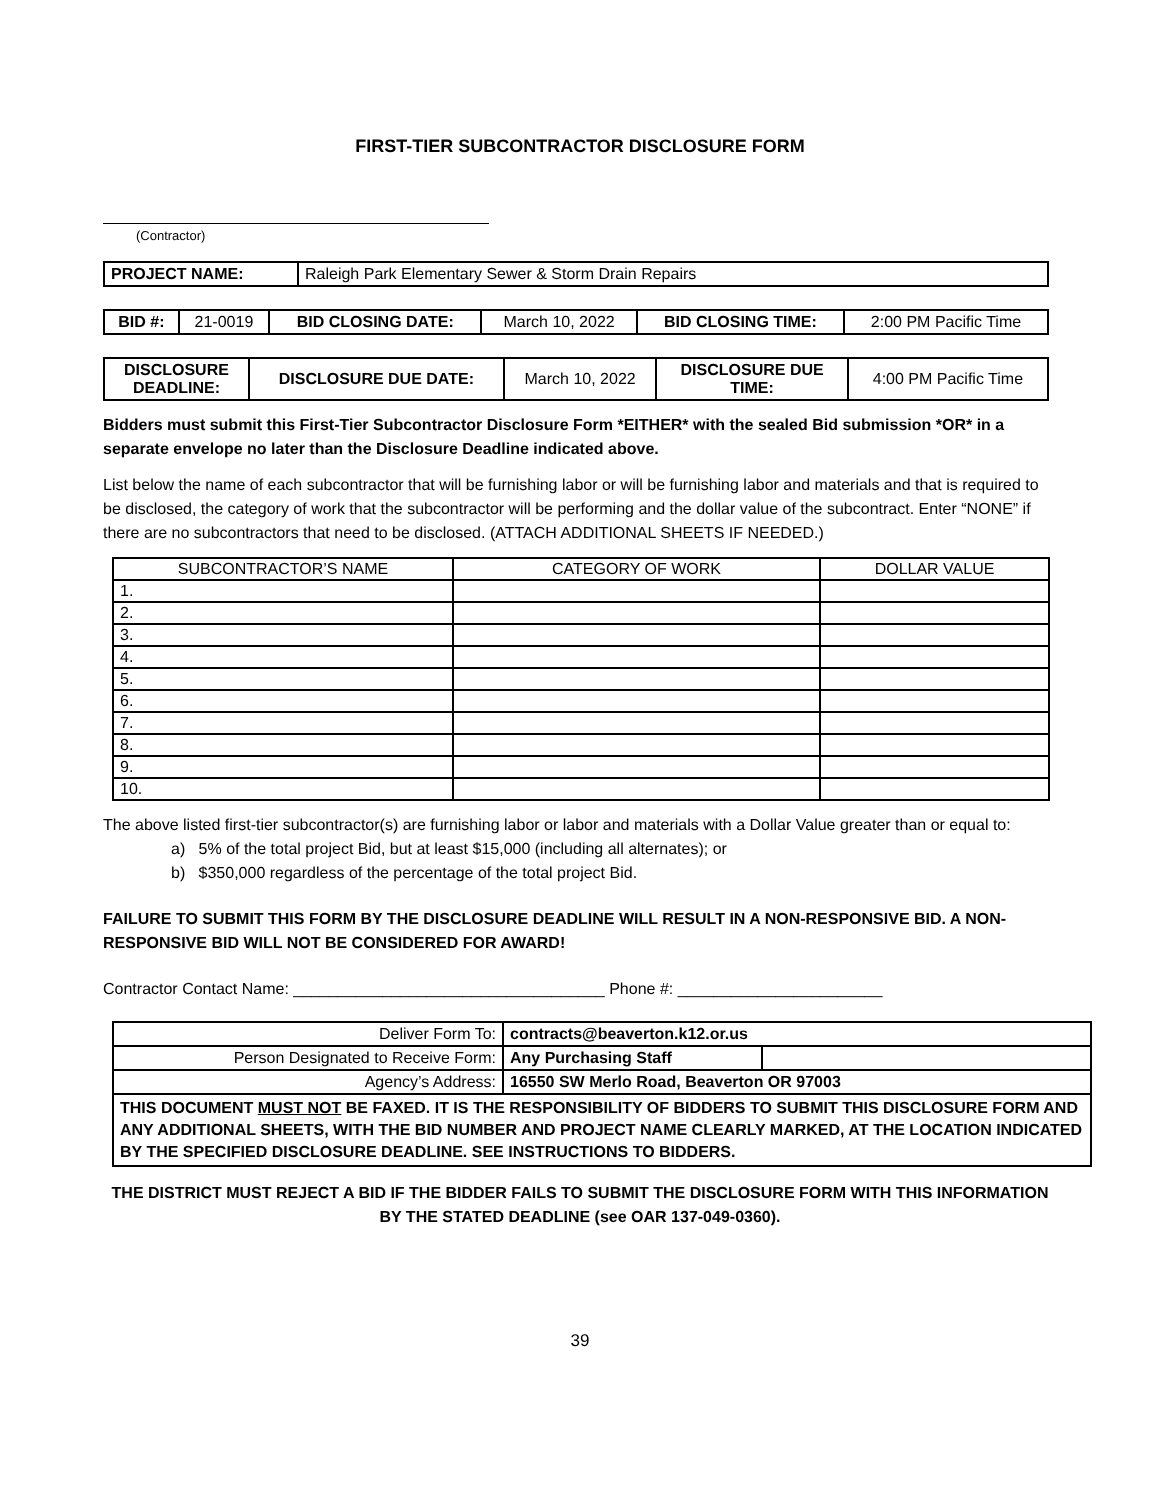FIRST-TIER SUBCONTRACTOR DISCLOSURE FORM
(Contractor)
| PROJECT NAME: | Raleigh Park Elementary Sewer & Storm Drain Repairs |
| BID #: | 21-0019 | BID CLOSING DATE: | March 10, 2022 | BID CLOSING TIME: | 2:00 PM Pacific Time |
| DISCLOSURE DEADLINE: | DISCLOSURE DUE DATE: | March 10, 2022 | DISCLOSURE DUE TIME: | 4:00 PM Pacific Time |
Bidders must submit this First-Tier Subcontractor Disclosure Form *EITHER* with the sealed Bid submission *OR* in a separate envelope no later than the Disclosure Deadline indicated above.
List below the name of each subcontractor that will be furnishing labor or will be furnishing labor and materials and that is required to be disclosed, the category of work that the subcontractor will be performing and the dollar value of the subcontract. Enter “NONE” if there are no subcontractors that need to be disclosed. (ATTACH ADDITIONAL SHEETS IF NEEDED.)
| SUBCONTRACTOR’S NAME | CATEGORY OF WORK | DOLLAR VALUE |
| 1. | | |
| 2. | | |
| 3. | | |
| 4. | | |
| 5. | | |
| 6. | | |
| 7. | | |
| 8. | | |
| 9. | | |
| 10. | | |
The above listed first-tier subcontractor(s) are furnishing labor or labor and materials with a Dollar Value greater than or equal to:
a) 5% of the total project Bid, but at least $15,000 (including all alternates); or
b) $350,000 regardless of the percentage of the total project Bid.
FAILURE TO SUBMIT THIS FORM BY THE DISCLOSURE DEADLINE WILL RESULT IN A NON-RESPONSIVE BID. A NON-RESPONSIVE BID WILL NOT BE CONSIDERED FOR AWARD!
Contractor Contact Name: ___________________________________ Phone #: _______________________
| Deliver Form To: | contracts@beaverton.k12.or.us | |
| Person Designated to Receive Form: | Any Purchasing Staff | |
| Agency’s Address: | 16550 SW Merlo Road, Beaverton OR 97003 | |
| THIS DOCUMENT MUST NOT BE FAXED. IT IS THE RESPONSIBILITY OF BIDDERS TO SUBMIT THIS DISCLOSURE FORM AND ANY ADDITIONAL SHEETS, WITH THE BID NUMBER AND PROJECT NAME CLEARLY MARKED, AT THE LOCATION INDICATED BY THE SPECIFIED DISCLOSURE DEADLINE. SEE INSTRUCTIONS TO BIDDERS. | | |
THE DISTRICT MUST REJECT A BID IF THE BIDDER FAILS TO SUBMIT THE DISCLOSURE FORM WITH THIS INFORMATION BY THE STATED DEADLINE (see OAR 137-049-0360).
39